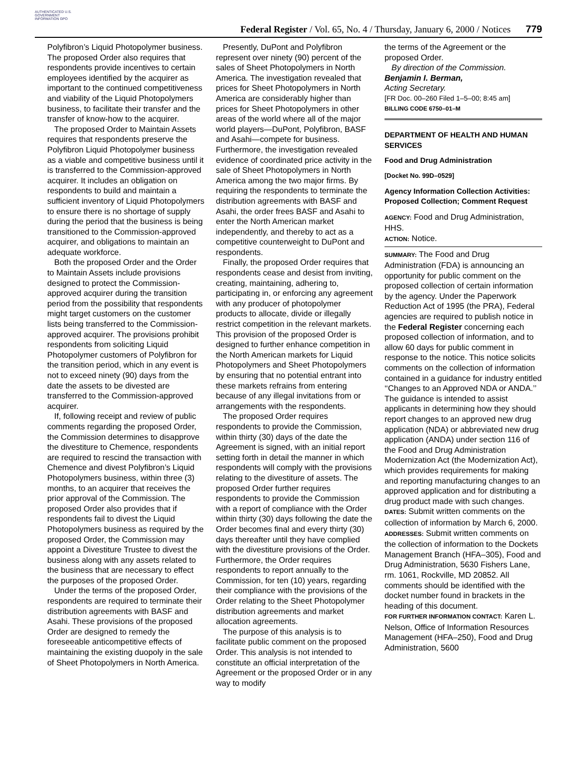AUTHENTICATED U.S. GOVERNMENT INFORMATION GPO
Federal Register / Vol. 65, No. 4 / Thursday, January 6, 2000 / Notices
779
Polyfibron’s Liquid Photopolymer business. The proposed Order also requires that respondents provide incentives to certain employees identified by the acquirer as important to the continued competitiveness and viability of the Liquid Photopolymers business, to facilitate their transfer and the transfer of know-how to the acquirer.
The proposed Order to Maintain Assets requires that respondents preserve the Polyfibron Liquid Photopolymer business as a viable and competitive business until it is transferred to the Commission-approved acquirer. It includes an obligation on respondents to build and maintain a sufficient inventory of Liquid Photopolymers to ensure there is no shortage of supply during the period that the business is being transitioned to the Commission-approved acquirer, and obligations to maintain an adequate workforce.
Both the proposed Order and the Order to Maintain Assets include provisions designed to protect the Commission-approved acquirer during the transition period from the possibility that respondents might target customers on the customer lists being transferred to the Commission-approved acquirer. The provisions prohibit respondents from soliciting Liquid Photopolymer customers of Polyfibron for the transition period, which in any event is not to exceed ninety (90) days from the date the assets to be divested are transferred to the Commission-approved acquirer.
If, following receipt and review of public comments regarding the proposed Order, the Commission determines to disapprove the divestiture to Chemence, respondents are required to rescind the transaction with Chemence and divest Polyfibron’s Liquid Photopolymers business, within three (3) months, to an acquirer that receives the prior approval of the Commission. The proposed Order also provides that if respondents fail to divest the Liquid Photopolymers business as required by the proposed Order, the Commission may appoint a Divestiture Trustee to divest the business along with any assets related to the business that are necessary to effect the purposes of the proposed Order.
Under the terms of the proposed Order, respondents are required to terminate their distribution agreements with BASF and Asahi. These provisions of the proposed Order are designed to remedy the foreseeable anticompetitive effects of maintaining the existing duopoly in the sale of Sheet Photopolymers in North America.
Presently, DuPont and Polyfibron represent over ninety (90) percent of the sales of Sheet Photopolymers in North America. The investigation revealed that prices for Sheet Photopolymers in North America are considerably higher than prices for Sheet Photopolymers in other areas of the world where all of the major world players—DuPont, Polyfibron, BASF and Asahi—compete for business. Furthermore, the investigation revealed evidence of coordinated price activity in the sale of Sheet Photopolymers in North America among the two major firms. By requiring the respondents to terminate the distribution agreements with BASF and Asahi, the order frees BASF and Asahi to enter the North American market independently, and thereby to act as a competitive counterweight to DuPont and respondents.
Finally, the proposed Order requires that respondents cease and desist from inviting, creating, maintaining, adhering to, participating in, or enforcing any agreement with any producer of photopolymer products to allocate, divide or illegally restrict competition in the relevant markets. This provision of the proposed Order is designed to further enhance competition in the North American markets for Liquid Photopolymers and Sheet Photopolymers by ensuring that no potential entrant into these markets refrains from entering because of any illegal invitations from or arrangements with the respondents.
The proposed Order requires respondents to provide the Commission, within thirty (30) days of the date the Agreement is signed, with an initial report setting forth in detail the manner in which respondents will comply with the provisions relating to the divestiture of assets. The proposed Order further requires respondents to provide the Commission with a report of compliance with the Order within thirty (30) days following the date the Order becomes final and every thirty (30) days thereafter until they have complied with the divestiture provisions of the Order. Furthermore, the Order requires respondents to report annually to the Commission, for ten (10) years, regarding their compliance with the provisions of the Order relating to the Sheet Photopolymer distribution agreements and market allocation agreements.
The purpose of this analysis is to facilitate public comment on the proposed Order. This analysis is not intended to constitute an official interpretation of the Agreement or the proposed Order or in any way to modify
the terms of the Agreement or the proposed Order.
By direction of the Commission.
Benjamin I. Berman,
Acting Secretary.
[FR Doc. 00–260 Filed 1–5–00; 8:45 am]
BILLING CODE 6750–01–M
DEPARTMENT OF HEALTH AND HUMAN SERVICES
Food and Drug Administration
[Docket No. 99D–0529]
Agency Information Collection Activities: Proposed Collection; Comment Request
AGENCY: Food and Drug Administration, HHS.
ACTION: Notice.
SUMMARY: The Food and Drug Administration (FDA) is announcing an opportunity for public comment on the proposed collection of certain information by the agency. Under the Paperwork Reduction Act of 1995 (the PRA), Federal agencies are required to publish notice in the Federal Register concerning each proposed collection of information, and to allow 60 days for public comment in response to the notice. This notice solicits comments on the collection of information contained in a guidance for industry entitled ‘‘Changes to an Approved NDA or ANDA.’’ The guidance is intended to assist applicants in determining how they should report changes to an approved new drug application (NDA) or abbreviated new drug application (ANDA) under section 116 of the Food and Drug Administration Modernization Act (the Modernization Act), which provides requirements for making and reporting manufacturing changes to an approved application and for distributing a drug product made with such changes.
DATES: Submit written comments on the collection of information by March 6, 2000.
ADDRESSES: Submit written comments on the collection of information to the Dockets Management Branch (HFA–305), Food and Drug Administration, 5630 Fishers Lane, rm. 1061, Rockville, MD 20852. All comments should be identified with the docket number found in brackets in the heading of this document.
FOR FURTHER INFORMATION CONTACT: Karen L. Nelson, Office of Information Resources Management (HFA–250), Food and Drug Administration, 5600